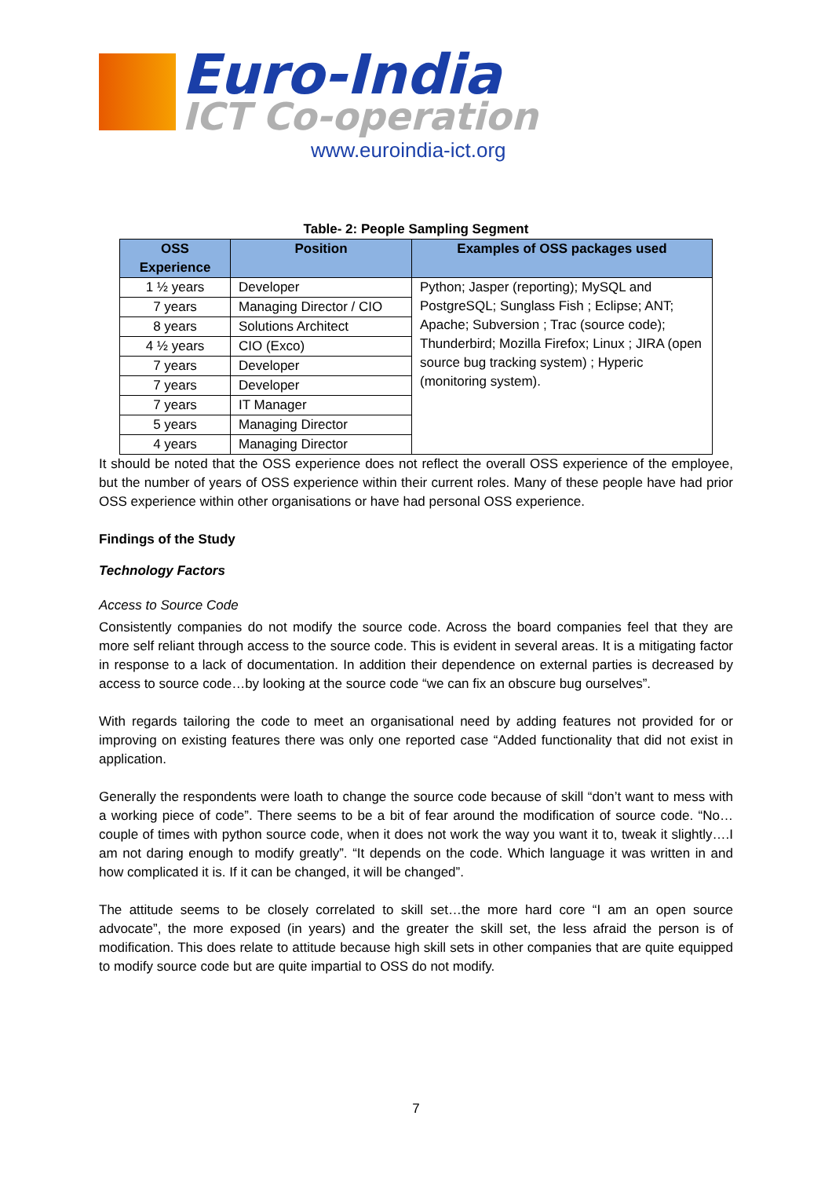Euro-India
ICT Co-operation
www.euroindia-ict.org
Table- 2: People Sampling Segment
| OSS Experience | Position | Examples of OSS packages used |
| --- | --- | --- |
| 1 ½ years | Developer | Python; Jasper (reporting); MySQL and PostgreSQL; Sunglass Fish ; Eclipse; ANT; Apache; Subversion ; Trac (source code); Thunderbird; Mozilla Firefox; Linux ; JIRA (open source bug tracking system) ; Hyperic (monitoring system). |
| 7 years | Managing Director / CIO | |
| 8 years | Solutions Architect | |
| 4 ½ years | CIO (Exco) | |
| 7 years | Developer | |
| 7 years | Developer | |
| 7 years | IT Manager | |
| 5 years | Managing Director | |
| 4 years | Managing Director | |
It should be noted that the OSS experience does not reflect the overall OSS experience of the employee, but the number of years of OSS experience within their current roles. Many of these people have had prior OSS experience within other organisations or have had personal OSS experience.
Findings of the Study
Technology Factors
Access to Source Code
Consistently companies do not modify the source code. Across the board companies feel that they are more self reliant through access to the source code. This is evident in several areas. It is a mitigating factor in response to a lack of documentation. In addition their dependence on external parties is decreased by access to source code…by looking at the source code “we can fix an obscure bug ourselves”.
With regards tailoring the code to meet an organisational need by adding features not provided for or improving on existing features there was only one reported case “Added functionality that did not exist in application.
Generally the respondents were loath to change the source code because of skill “don’t want to mess with a working piece of code”. There seems to be a bit of fear around the modification of source code. “No…couple of times with python source code, when it does not work the way you want it to, tweak it slightly….I am not daring enough to modify greatly”. “It depends on the code. Which language it was written in and how complicated it is. If it can be changed, it will be changed”.
The attitude seems to be closely correlated to skill set…the more hard core “I am an open source advocate”, the more exposed (in years) and the greater the skill set, the less afraid the person is of modification. This does relate to attitude because high skill sets in other companies that are quite equipped to modify source code but are quite impartial to OSS do not modify.
7